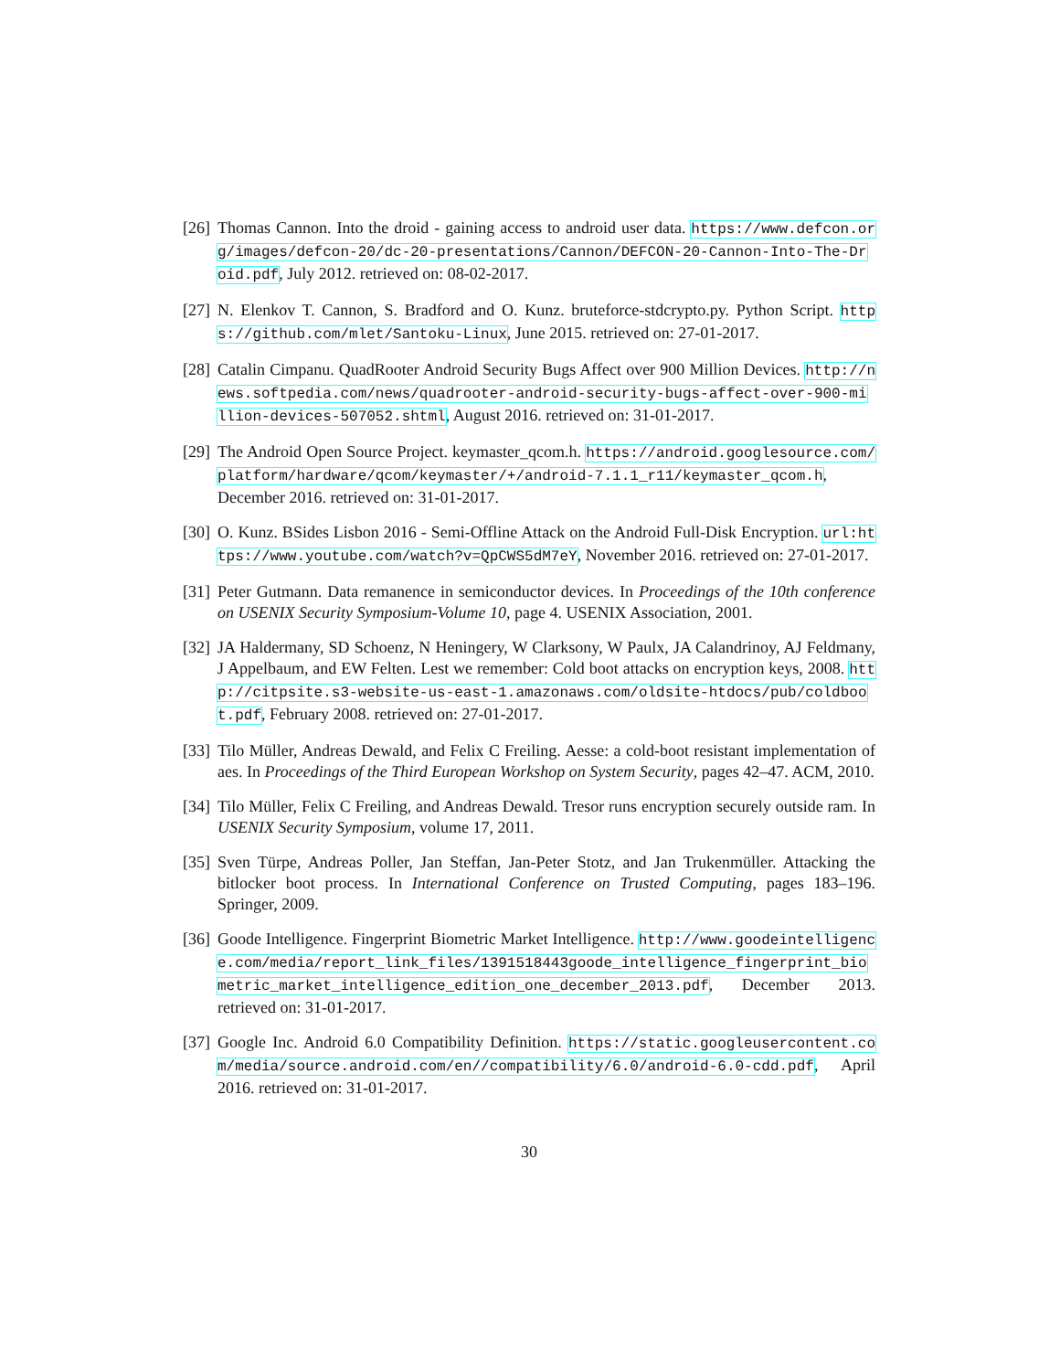[26]
Thomas Cannon. Into the droid - gaining access to android user data. https://www.defcon.org/images/defcon-20/dc-20-presentations/Cannon/DEFCON-20-Cannon-Into-The-Droid.pdf, July 2012. retrieved on: 08-02-2017.
[27]
N. Elenkov T. Cannon, S. Bradford and O. Kunz. bruteforce-stdcrypto.py. Python Script. https://github.com/mlet/Santoku-Linux, June 2015. retrieved on: 27-01-2017.
[28]
Catalin Cimpanu. QuadRooter Android Security Bugs Affect over 900 Million Devices. http://news.softpedia.com/news/quadrooter-android-security-bugs-affect-over-900-million-devices-507052.shtml, August 2016. retrieved on: 31-01-2017.
[29]
The Android Open Source Project. keymaster_qcom.h. https://android.googlesource.com/platform/hardware/qcom/keymaster/+/android-7.1.1_r11/keymaster_qcom.h, December 2016. retrieved on: 31-01-2017.
[30]
O. Kunz. BSides Lisbon 2016 - Semi-Offline Attack on the Android Full-Disk Encryption. url:https://www.youtube.com/watch?v=QpCWS5dM7eY, November 2016. retrieved on: 27-01-2017.
[31]
Peter Gutmann. Data remanence in semiconductor devices. In Proceedings of the 10th conference on USENIX Security Symposium-Volume 10, page 4. USENIX Association, 2001.
[32]
JA Haldermany, SD Schoenz, N Heningery, W Clarksony, W Paulx, JA Calandrinoy, AJ Feldmany, J Appelbaum, and EW Felten. Lest we remember: Cold boot attacks on encryption keys, 2008. http://citpsite.s3-website-us-east-1.amazonaws.com/oldsite-htdocs/pub/coldboot.pdf, February 2008. retrieved on: 27-01-2017.
[33]
Tilo Müller, Andreas Dewald, and Felix C Freiling. Aesse: a cold-boot resistant implementation of aes. In Proceedings of the Third European Workshop on System Security, pages 42–47. ACM, 2010.
[34]
Tilo Müller, Felix C Freiling, and Andreas Dewald. Tresor runs encryption securely outside ram. In USENIX Security Symposium, volume 17, 2011.
[35]
Sven Türpe, Andreas Poller, Jan Steffan, Jan-Peter Stotz, and Jan Trukenmüller. Attacking the bitlocker boot process. In International Conference on Trusted Computing, pages 183–196. Springer, 2009.
[36]
Goode Intelligence. Fingerprint Biometric Market Intelligence. http://www.goodeintelligence.com/media/report_link_files/1391518443goode_intelligence_fingerprint_biometric_market_intelligence_edition_one_december_2013.pdf, December 2013. retrieved on: 31-01-2017.
[37]
Google Inc. Android 6.0 Compatibility Definition. https://static.googleusercontent.com/media/source.android.com/en//compatibility/6.0/android-6.0-cdd.pdf, April 2016. retrieved on: 31-01-2017.
30